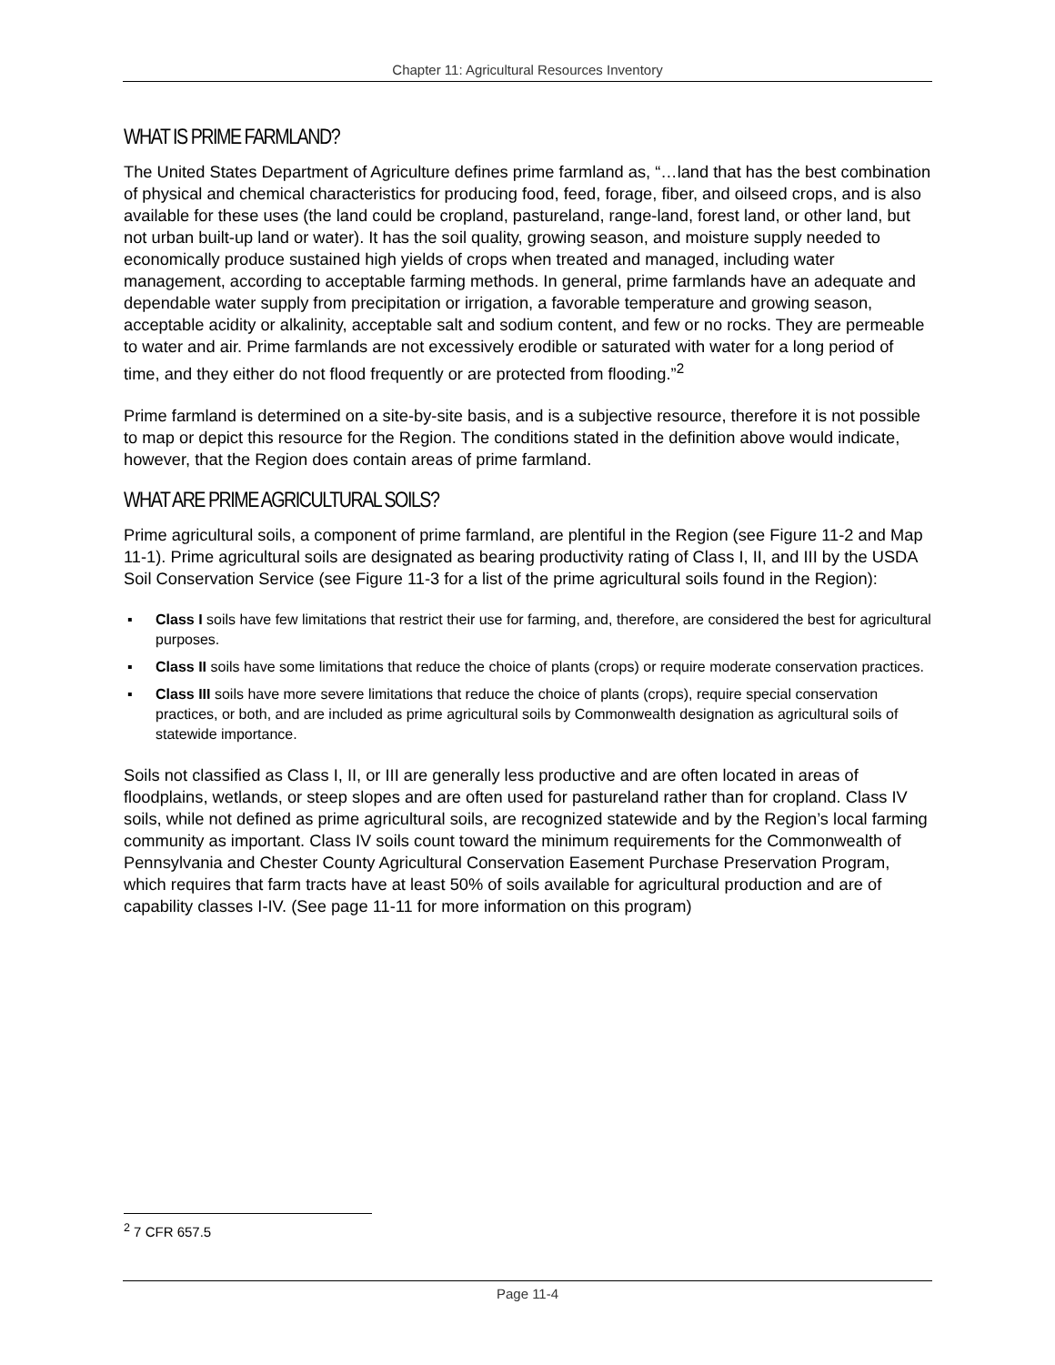Chapter 11: Agricultural Resources Inventory
WHAT IS PRIME FARMLAND?
The United States Department of Agriculture defines prime farmland as, “…land that has the best combination of physical and chemical characteristics for producing food, feed, forage, fiber, and oilseed crops, and is also available for these uses (the land could be cropland, pastureland, range-land, forest land, or other land, but not urban built-up land or water). It has the soil quality, growing season, and moisture supply needed to economically produce sustained high yields of crops when treated and managed, including water management, according to acceptable farming methods. In general, prime farmlands have an adequate and dependable water supply from precipitation or irrigation, a favorable temperature and growing season, acceptable acidity or alkalinity, acceptable salt and sodium content, and few or no rocks. They are permeable to water and air. Prime farmlands are not excessively erodible or saturated with water for a long period of time, and they either do not flood frequently or are protected from flooding.”<sup>2</sup>
Prime farmland is determined on a site-by-site basis, and is a subjective resource, therefore it is not possible to map or depict this resource for the Region. The conditions stated in the definition above would indicate, however, that the Region does contain areas of prime farmland.
WHAT ARE PRIME AGRICULTURAL SOILS?
Prime agricultural soils, a component of prime farmland, are plentiful in the Region (see Figure 11-2 and Map 11-1). Prime agricultural soils are designated as bearing productivity rating of Class I, II, and III by the USDA Soil Conservation Service (see Figure 11-3 for a list of the prime agricultural soils found in the Region):
▪ Class I soils have few limitations that restrict their use for farming, and, therefore, are considered the best for agricultural purposes.
▪ Class II soils have some limitations that reduce the choice of plants (crops) or require moderate conservation practices.
▪ Class III soils have more severe limitations that reduce the choice of plants (crops), require special conservation practices, or both, and are included as prime agricultural soils by Commonwealth designation as agricultural soils of statewide importance.
Soils not classified as Class I, II, or III are generally less productive and are often located in areas of floodplains, wetlands, or steep slopes and are often used for pastureland rather than for cropland. Class IV soils, while not defined as prime agricultural soils, are recognized statewide and by the Region’s local farming community as important. Class IV soils count toward the minimum requirements for the Commonwealth of Pennsylvania and Chester County Agricultural Conservation Easement Purchase Preservation Program, which requires that farm tracts have at least 50% of soils available for agricultural production and are of capability classes I-IV. (See page 11-11 for more information on this program)
<sup>2</sup> 7 CFR 657.5
Page 11-4